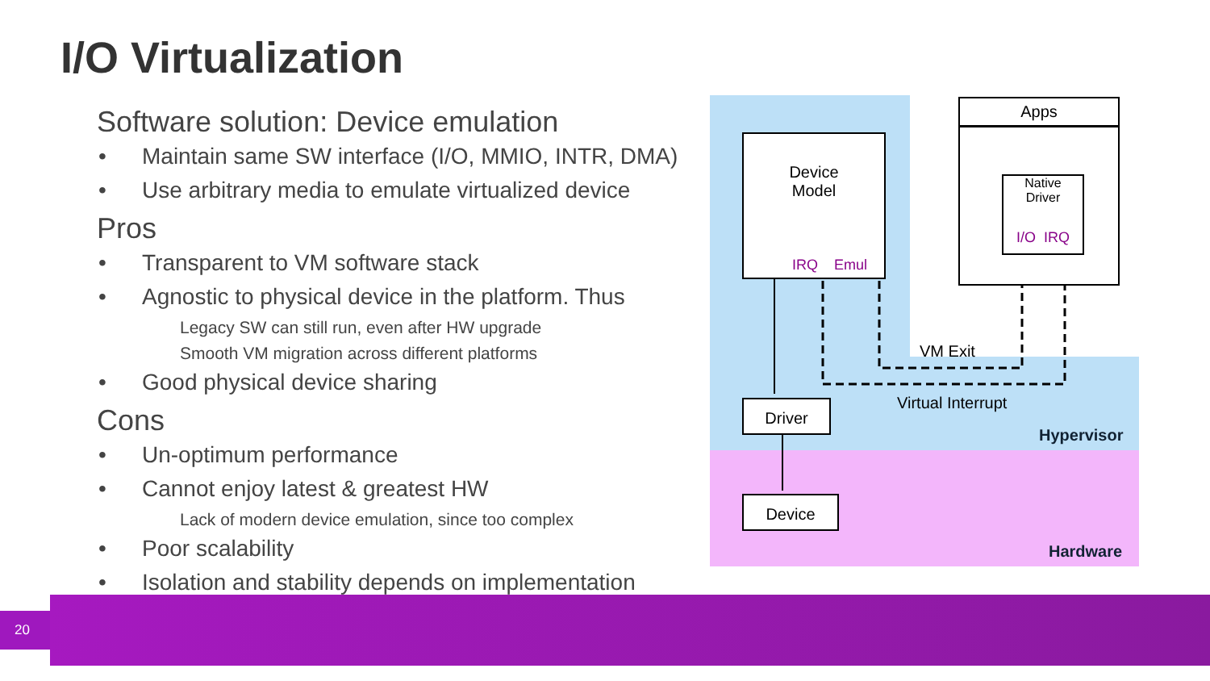I/O Virtualization
Software solution: Device emulation
• Maintain same SW interface (I/O, MMIO, INTR, DMA)
• Use arbitrary media to emulate virtualized device
Pros
• Transparent to VM software stack
• Agnostic to physical device in the platform. Thus
Legacy SW can still run, even after HW upgrade
Smooth VM migration across different platforms
• Good physical device sharing
Cons
• Un-optimum performance
• Cannot enjoy latest & greatest HW
Lack of modern device emulation, since too complex
• Poor scalability
• Isolation and stability depends on implementation
Device
Model
IRQ Emul
Apps
Native
Driver
I/O IRQ
VM Exit
Virtual Interrupt
Driver
Hypervisor
Device
Hardware
20